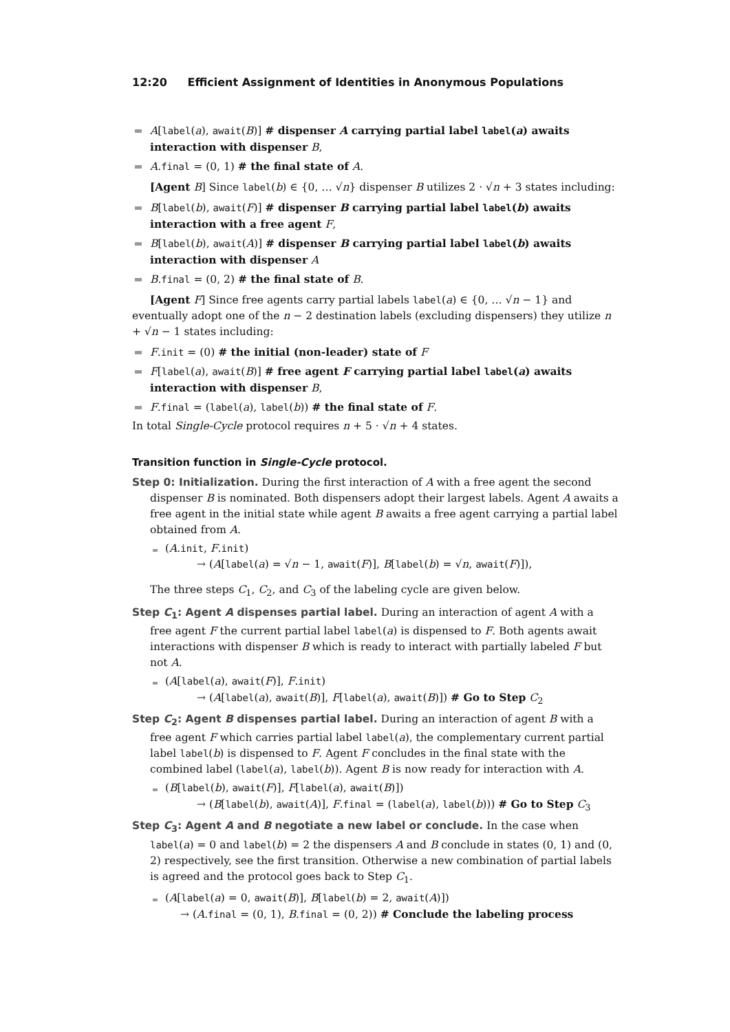12:20 Efficient Assignment of Identities in Anonymous Populations
A[label(a), await(B)] # dispenser A carrying partial label label(a) awaits interaction with dispenser B,
A.final = (0, 1) # the final state of A.
[Agent B] Since label(b) ∈ {0, … √n} dispenser B utilizes 2 · √n + 3 states including:
B[label(b), await(F)] # dispenser B carrying partial label label(b) awaits interaction with a free agent F,
B[label(b), await(A)] # dispenser B carrying partial label label(b) awaits interaction with dispenser A
B.final = (0, 2) # the final state of B.
[Agent F] Since free agents carry partial labels label(a) ∈ {0, … √n − 1} and eventually adopt one of the n − 2 destination labels (excluding dispensers) they utilize n + √n − 1 states including:
F.init = (0) # the initial (non-leader) state of F
F[label(a), await(B)] # free agent F carrying partial label label(a) awaits interaction with dispenser B,
F.final = (label(a), label(b)) # the final state of F.
In total Single-Cycle protocol requires n + 5 · √n + 4 states.
Transition function in Single-Cycle protocol.
Step 0: Initialization. During the first interaction of A with a free agent the second dispenser B is nominated. Both dispensers adopt their largest labels. Agent A awaits a free agent in the initial state while agent B awaits a free agent carrying a partial label obtained from A.
(A.init, F.init)
→ (A[label(a) = √n − 1, await(F)], B[label(b) = √n, await(F)]),
The three steps C<sub>1</sub>, C<sub>2</sub>, and C<sub>3</sub> of the labeling cycle are given below.
Step C<sub>1</sub>: Agent A dispenses partial label. During an interaction of agent A with a free agent F the current partial label label(a) is dispensed to F. Both agents await interactions with dispenser B which is ready to interact with partially labeled F but not A.
(A[label(a), await(F)], F.init)
→ (A[label(a), await(B)], F[label(a), await(B)]) # Go to Step C<sub>2</sub>
Step C<sub>2</sub>: Agent B dispenses partial label. During an interaction of agent B with a free agent F which carries partial label label(a), the complementary current partial label label(b) is dispensed to F. Agent F concludes in the final state with the combined label (label(a), label(b)). Agent B is now ready for interaction with A.
(B[label(b), await(F)], F[label(a), await(B)])
→ (B[label(b), await(A)], F.final = (label(a), label(b))) # Go to Step C<sub>3</sub>
Step C<sub>3</sub>: Agent A and B negotiate a new label or conclude. In the case when label(a) = 0 and label(b) = 2 the dispensers A and B conclude in states (0, 1) and (0, 2) respectively, see the first transition. Otherwise a new combination of partial labels is agreed and the protocol goes back to Step C<sub>1</sub>.
(A[label(a) = 0, await(B)], B[label(b) = 2, await(A)])
→ (A.final = (0, 1), B.final = (0, 2)) # Conclude the labeling process